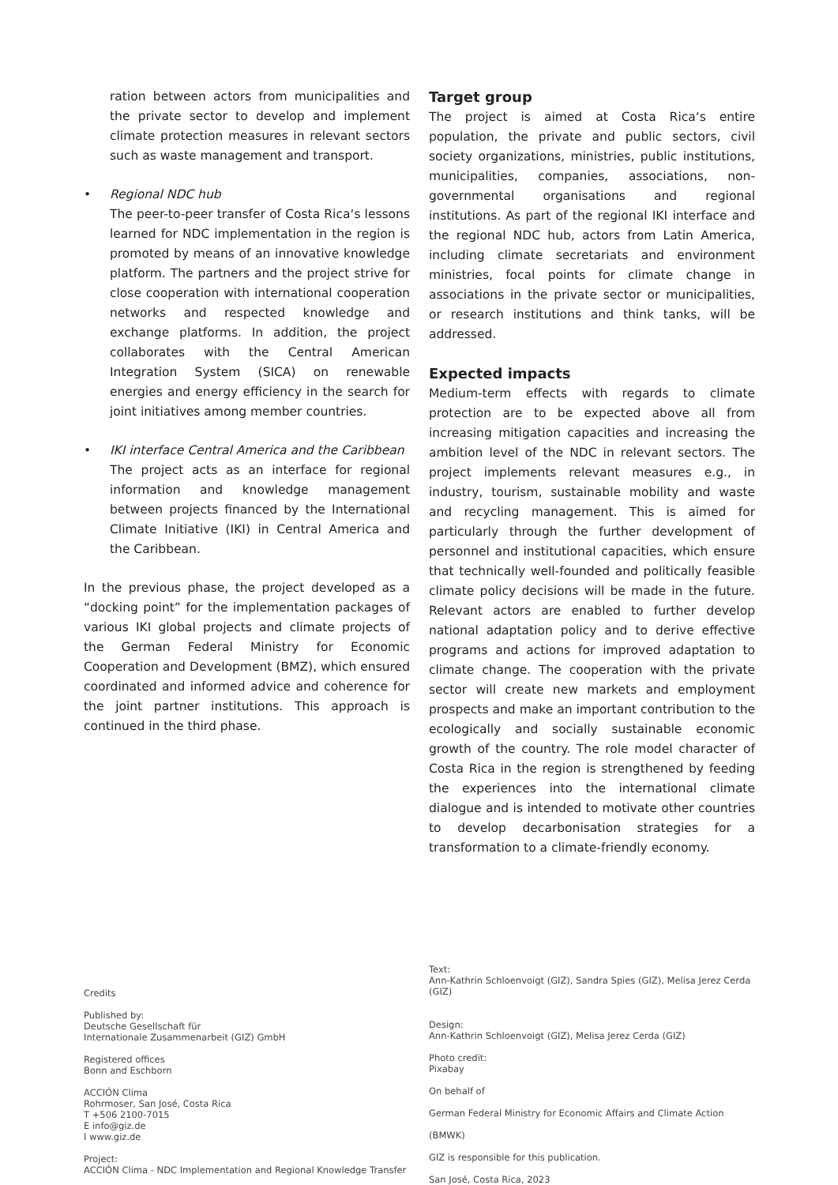ration between actors from municipalities and the private sector to develop and implement climate protection measures in relevant sectors such as waste management and transport.
• Regional NDC hub
The peer-to-peer transfer of Costa Rica‘s lessons learned for NDC implementation in the region is promoted by means of an innovative knowledge platform. The partners and the project strive for close cooperation with international cooperation networks and respected knowledge and exchange platforms. In addition, the project collaborates with the Central American Integration System (SICA) on renewable energies and energy efficiency in the search for joint initiatives among member countries.
• IKI interface Central America and the Caribbean
The project acts as an interface for regional information and knowledge management between projects financed by the International Climate Initiative (IKI) in Central America and the Caribbean.
In the previous phase, the project developed as a “docking point” for the implementation packages of various IKI global projects and climate projects of the German Federal Ministry for Economic Cooperation and Development (BMZ), which ensured coordinated and informed advice and coherence for the joint partner institutions. This approach is continued in the third phase.
Target group
The project is aimed at Costa Rica‘s entire population, the private and public sectors, civil society organizations, ministries, public institutions, municipalities, companies, associations, non-governmental organisations and regional institutions. As part of the regional IKI interface and the regional NDC hub, actors from Latin America, including climate secretariats and environment ministries, focal points for climate change in associations in the private sector or municipalities, or research institutions and think tanks, will be addressed.
Expected impacts
Medium-term effects with regards to climate protection are to be expected above all from increasing mitigation capacities and increasing the ambition level of the NDC in relevant sectors. The project implements relevant measures e.g., in industry, tourism, sustainable mobility and waste and recycling management. This is aimed for particularly through the further development of personnel and institutional capacities, which ensure that technically well-founded and politically feasible climate policy decisions will be made in the future. Relevant actors are enabled to further develop national adaptation policy and to derive effective programs and actions for improved adaptation to climate change. The cooperation with the private sector will create new markets and employment prospects and make an important contribution to the ecologically and socially sustainable economic growth of the country. The role model character of Costa Rica in the region is strengthened by feeding the experiences into the international climate dialogue and is intended to motivate other countries to develop decarbonisation strategies for a transformation to a climate-friendly economy.
Credits
Published by:
Deutsche Gesellschaft für
Internationale Zusammenarbeit (GIZ) GmbH
Registered offices
Bonn and Eschborn
ACCIÓN Clima
Rohrmoser, San José, Costa Rica
T +506 2100-7015
E info@giz.de
I www.giz.de
Project:
ACCIÓN Clima - NDC Implementation and Regional Knowledge Transfer
Text:
Ann-Kathrin Schloenvoigt (GIZ), Sandra Spies (GIZ), Melisa Jerez Cerda (GIZ)
Design:
Ann-Kathrin Schloenvoigt (GIZ), Melisa Jerez Cerda (GIZ)
Photo credit:
Pixabay
On behalf of
German Federal Ministry for Economic Affairs and Climate Action
(BMWK)
GIZ is responsible for this publication.
San José, Costa Rica, 2023